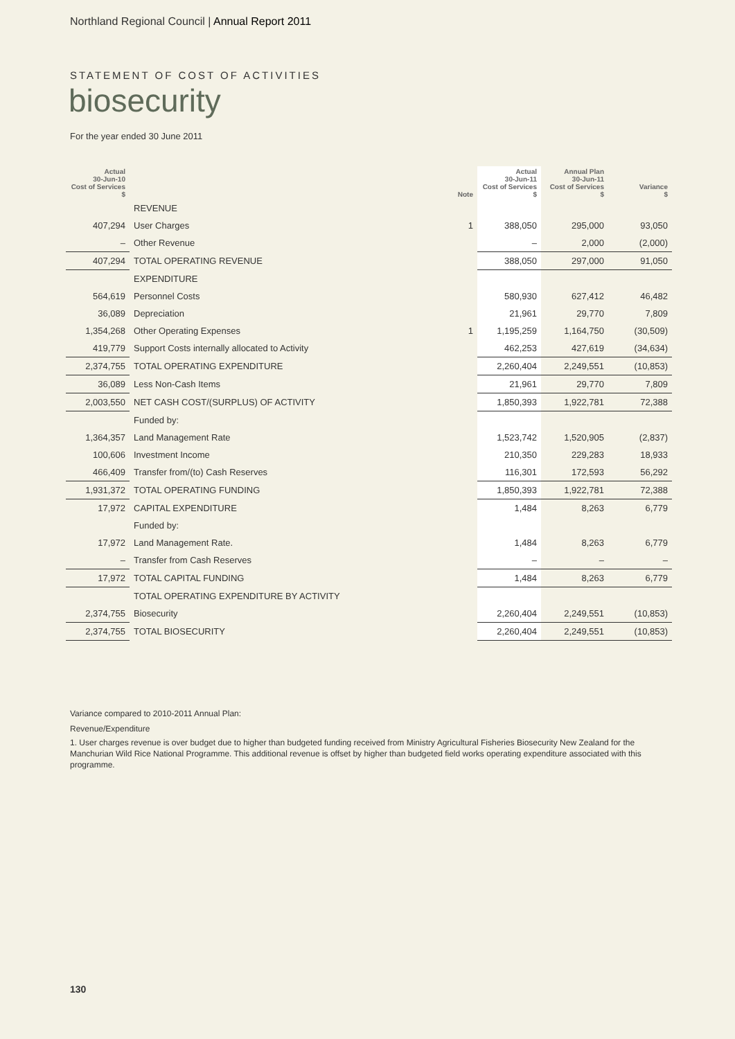Northland Regional Council | Annual Report 2011
STATEMENT OF COST OF ACTIVITIES
biosecurity
For the year ended 30 June 2011
| Actual 30-Jun-10 Cost of Services $ | | Note | Actual 30-Jun-11 Cost of Services $ | Annual Plan 30-Jun-11 Cost of Services $ | Variance $ |
| --- | --- | --- | --- | --- | --- |
| | REVENUE | | | | |
| 407,294 | User Charges | 1 | 388,050 | 295,000 | 93,050 |
| – | Other Revenue | | – | 2,000 | (2,000) |
| 407,294 | TOTAL OPERATING REVENUE | | 388,050 | 297,000 | 91,050 |
| | EXPENDITURE | | | | |
| 564,619 | Personnel Costs | | 580,930 | 627,412 | 46,482 |
| 36,089 | Depreciation | | 21,961 | 29,770 | 7,809 |
| 1,354,268 | Other Operating Expenses | 1 | 1,195,259 | 1,164,750 | (30,509) |
| 419,779 | Support Costs internally allocated to Activity | | 462,253 | 427,619 | (34,634) |
| 2,374,755 | TOTAL OPERATING EXPENDITURE | | 2,260,404 | 2,249,551 | (10,853) |
| 36,089 | Less Non-Cash Items | | 21,961 | 29,770 | 7,809 |
| 2,003,550 | NET CASH COST/(SURPLUS) OF ACTIVITY | | 1,850,393 | 1,922,781 | 72,388 |
| | Funded by: | | | | |
| 1,364,357 | Land Management Rate | | 1,523,742 | 1,520,905 | (2,837) |
| 100,606 | Investment Income | | 210,350 | 229,283 | 18,933 |
| 466,409 | Transfer from/(to) Cash Reserves | | 116,301 | 172,593 | 56,292 |
| 1,931,372 | TOTAL OPERATING FUNDING | | 1,850,393 | 1,922,781 | 72,388 |
| 17,972 | CAPITAL EXPENDITURE | | 1,484 | 8,263 | 6,779 |
| | Funded by: | | | | |
| 17,972 | Land Management Rate. | | 1,484 | 8,263 | 6,779 |
| – | Transfer from Cash Reserves | | – | – | – |
| 17,972 | TOTAL CAPITAL FUNDING | | 1,484 | 8,263 | 6,779 |
| | TOTAL OPERATING EXPENDITURE BY ACTIVITY | | | | |
| 2,374,755 | Biosecurity | | 2,260,404 | 2,249,551 | (10,853) |
| 2,374,755 | TOTAL BIOSECURITY | | 2,260,404 | 2,249,551 | (10,853) |
Variance compared to 2010-2011 Annual Plan:
Revenue/Expenditure
1. User charges revenue is over budget due to higher than budgeted funding received from Ministry Agricultural Fisheries Biosecurity New Zealand for the Manchurian Wild Rice National Programme. This additional revenue is offset by higher than budgeted field works operating expenditure associated with this programme.
130